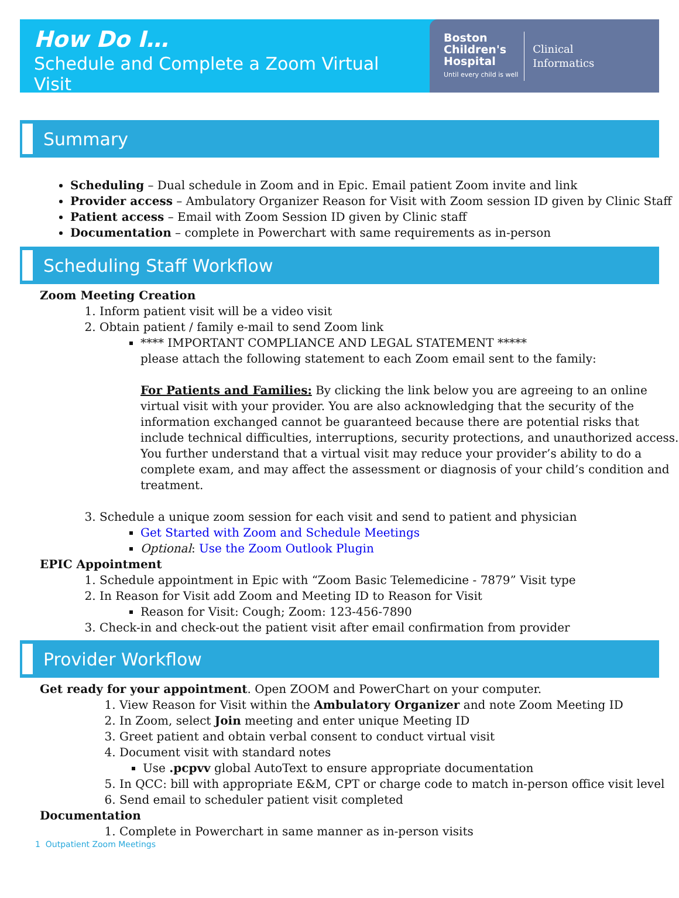How Do I…
Schedule and Complete a Zoom Virtual Visit
Boston
Children's
Hospital
Until every child is well
Clinical
Informatics
Summary
Scheduling – Dual schedule in Zoom and in Epic. Email patient Zoom invite and link
Provider access – Ambulatory Organizer Reason for Visit with Zoom session ID given by Clinic Staff
Patient access – Email with Zoom Session ID given by Clinic staff
Documentation – complete in Powerchart with same requirements as in-person
Scheduling Staff Workflow
Zoom Meeting Creation
1. Inform patient visit will be a video visit
2. Obtain patient / family e-mail to send Zoom link
**** IMPORTANT COMPLIANCE AND LEGAL STATEMENT *****
please attach the following statement to each Zoom email sent to the family:
For Patients and Families: By clicking the link below you are agreeing to an online virtual visit with your provider. You are also acknowledging that the security of the information exchanged cannot be guaranteed because there are potential risks that include technical difficulties, interruptions, security protections, and unauthorized access. You further understand that a virtual visit may reduce your provider’s ability to do a complete exam, and may affect the assessment or diagnosis of your child’s condition and treatment.
3. Schedule a unique zoom session for each visit and send to patient and physician
Get Started with Zoom and Schedule Meetings
Optional: Use the Zoom Outlook Plugin
EPIC Appointment
1. Schedule appointment in Epic with “Zoom Basic Telemedicine - 7879” Visit type
2. In Reason for Visit add Zoom and Meeting ID to Reason for Visit
Reason for Visit: Cough; Zoom: 123-456-7890
3. Check-in and check-out the patient visit after email confirmation from provider
Provider Workflow
Get ready for your appointment. Open ZOOM and PowerChart on your computer.
1. View Reason for Visit within the Ambulatory Organizer and note Zoom Meeting ID
2. In Zoom, select Join meeting and enter unique Meeting ID
3. Greet patient and obtain verbal consent to conduct virtual visit
4. Document visit with standard notes
Use .pcpvv global AutoText to ensure appropriate documentation
5. In QCC: bill with appropriate E&M, CPT or charge code to match in-person office visit level
6. Send email to scheduler patient visit completed
Documentation
1. Complete in Powerchart in same manner as in-person visits
1 Outpatient Zoom Meetings